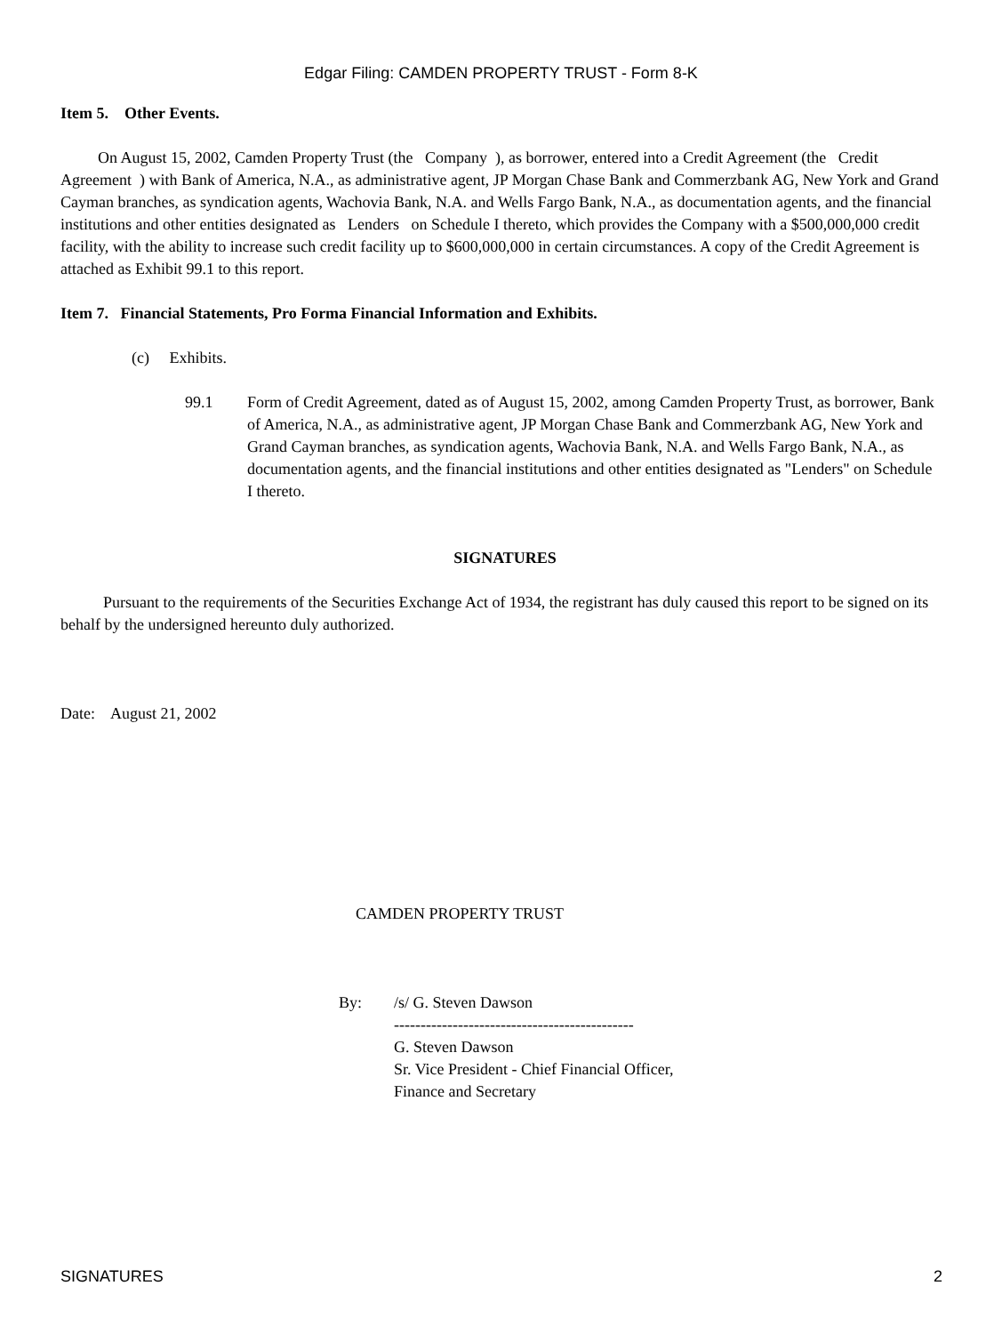Edgar Filing: CAMDEN PROPERTY TRUST - Form 8-K
Item 5. Other Events.
On August 15, 2002, Camden Property Trust (the Company ), as borrower, entered into a Credit Agreement (the Credit Agreement ) with Bank of America, N.A., as administrative agent, JP Morgan Chase Bank and Commerzbank AG, New York and Grand Cayman branches, as syndication agents, Wachovia Bank, N.A. and Wells Fargo Bank, N.A., as documentation agents, and the financial institutions and other entities designated as Lenders on Schedule I thereto, which provides the Company with a $500,000,000 credit facility, with the ability to increase such credit facility up to $600,000,000 in certain circumstances. A copy of the Credit Agreement is attached as Exhibit 99.1 to this report.
Item 7. Financial Statements, Pro Forma Financial Information and Exhibits.
(c) Exhibits.
99.1 Form of Credit Agreement, dated as of August 15, 2002, among Camden Property Trust, as borrower, Bank of America, N.A., as administrative agent, JP Morgan Chase Bank and Commerzbank AG, New York and Grand Cayman branches, as syndication agents, Wachovia Bank, N.A. and Wells Fargo Bank, N.A., as documentation agents, and the financial institutions and other entities designated as "Lenders" on Schedule I thereto.
SIGNATURES
Pursuant to the requirements of the Securities Exchange Act of 1934, the registrant has duly caused this report to be signed on its behalf by the undersigned hereunto duly authorized.
Date: August 21, 2002
CAMDEN PROPERTY TRUST
By: /s/ G. Steven Dawson
---------------------------------------------
G. Steven Dawson
Sr. Vice President - Chief Financial Officer,
Finance and Secretary
SIGNATURES 2